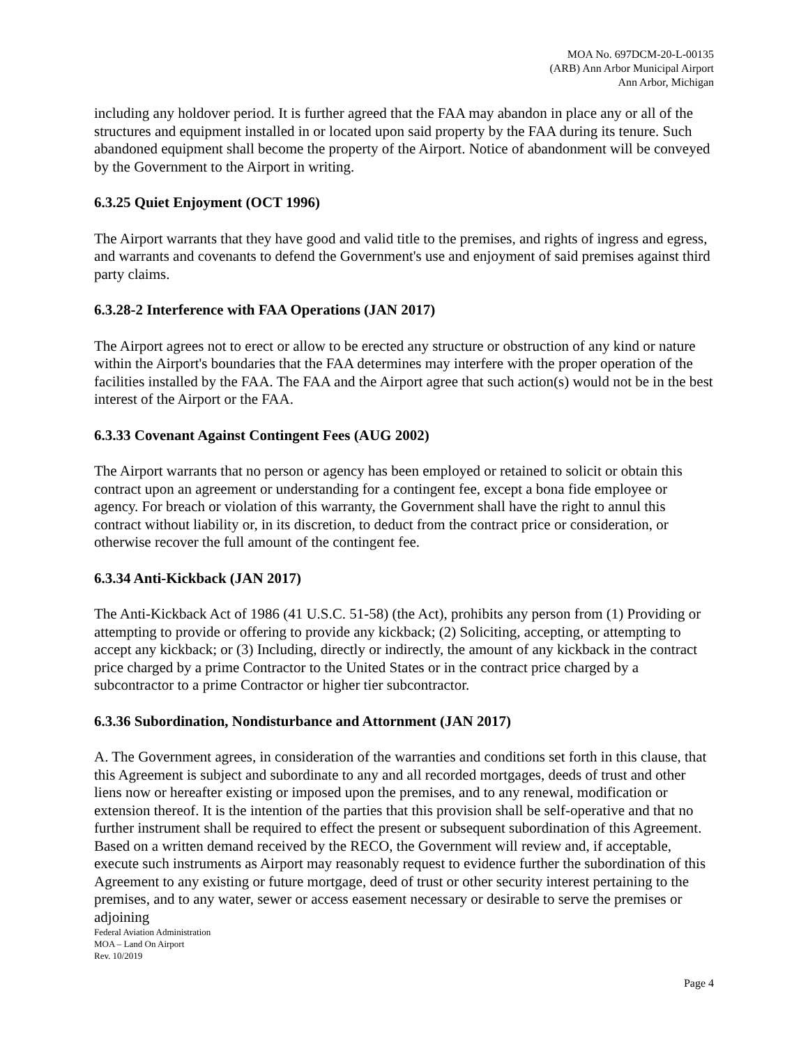MOA No. 697DCM-20-L-00135
(ARB) Ann Arbor Municipal Airport
Ann Arbor, Michigan
including any holdover period. It is further agreed that the FAA may abandon in place any or all of the structures and equipment installed in or located upon said property by the FAA during its tenure. Such abandoned equipment shall become the property of the Airport. Notice of abandonment will be conveyed by the Government to the Airport in writing.
6.3.25 Quiet Enjoyment (OCT 1996)
The Airport warrants that they have good and valid title to the premises, and rights of ingress and egress, and warrants and covenants to defend the Government's use and enjoyment of said premises against third party claims.
6.3.28-2 Interference with FAA Operations (JAN 2017)
The Airport agrees not to erect or allow to be erected any structure or obstruction of any kind or nature within the Airport's boundaries that the FAA determines may interfere with the proper operation of the facilities installed by the FAA. The FAA and the Airport agree that such action(s) would not be in the best interest of the Airport or the FAA.
6.3.33 Covenant Against Contingent Fees (AUG 2002)
The Airport warrants that no person or agency has been employed or retained to solicit or obtain this contract upon an agreement or understanding for a contingent fee, except a bona fide employee or agency. For breach or violation of this warranty, the Government shall have the right to annul this contract without liability or, in its discretion, to deduct from the contract price or consideration, or otherwise recover the full amount of the contingent fee.
6.3.34 Anti-Kickback (JAN 2017)
The Anti-Kickback Act of 1986 (41 U.S.C. 51-58) (the Act), prohibits any person from (1) Providing or attempting to provide or offering to provide any kickback; (2) Soliciting, accepting, or attempting to accept any kickback; or (3) Including, directly or indirectly, the amount of any kickback in the contract price charged by a prime Contractor to the United States or in the contract price charged by a subcontractor to a prime Contractor or higher tier subcontractor.
6.3.36 Subordination, Nondisturbance and Attornment (JAN 2017)
A. The Government agrees, in consideration of the warranties and conditions set forth in this clause, that this Agreement is subject and subordinate to any and all recorded mortgages, deeds of trust and other liens now or hereafter existing or imposed upon the premises, and to any renewal, modification or extension thereof. It is the intention of the parties that this provision shall be self-operative and that no further instrument shall be required to effect the present or subsequent subordination of this Agreement. Based on a written demand received by the RECO, the Government will review and, if acceptable, execute such instruments as Airport may reasonably request to evidence further the subordination of this Agreement to any existing or future mortgage, deed of trust or other security interest pertaining to the premises, and to any water, sewer or access easement necessary or desirable to serve the premises or adjoining
Federal Aviation Administration
MOA – Land On Airport
Rev. 10/2019
Page 4